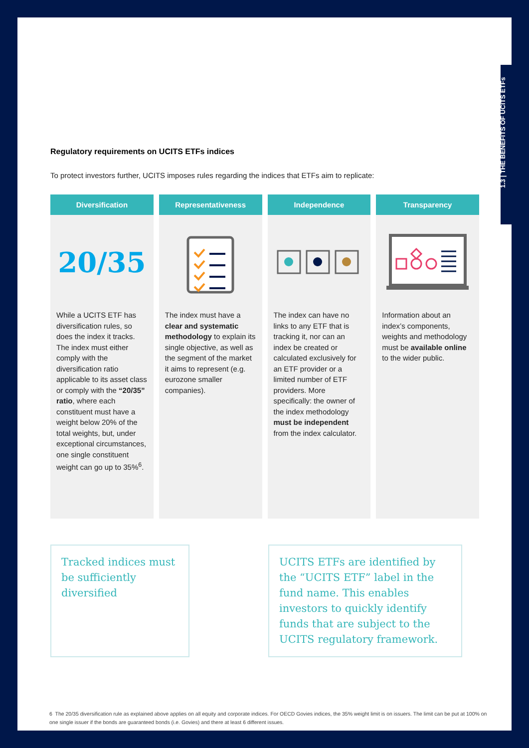1.3 | THE BENEFITS OF UCITS ETFs
Regulatory requirements on UCITS ETFs indices
To protect investors further, UCITS imposes rules regarding the indices that ETFs aim to replicate:
Diversification
20/35
While a UCITS ETF has diversification rules, so does the index it tracks. The index must either comply with the diversification ratio applicable to its asset class or comply with the “20/35” ratio, where each constituent must have a weight below 20% of the total weights, but, under exceptional circumstances, one single constituent weight can go up to 35%<sup>6</sup>.
Representativeness
The index must have a clear and systematic methodology to explain its single objective, as well as the segment of the market it aims to represent (e.g. eurozone smaller companies).
Independence
The index can have no links to any ETF that is tracking it, nor can an index be created or calculated exclusively for an ETF provider or a limited number of ETF providers. More specifically: the owner of the index methodology must be independent from the index calculator.
Transparency
Information about an index’s components, weights and methodology must be available online to the wider public.
Tracked indices must be sufficiently diversified
UCITS ETFs are identified by the “UCITS ETF” label in the fund name. This enables investors to quickly identify funds that are subject to the UCITS regulatory framework.
6 The 20/35 diversification rule as explained above applies on all equity and corporate indices. For OECD Govies indices, the 35% weight limit is on issuers. The limit can be put at 100% on one single issuer if the bonds are guaranteed bonds (i.e. Govies) and there at least 6 different issues.